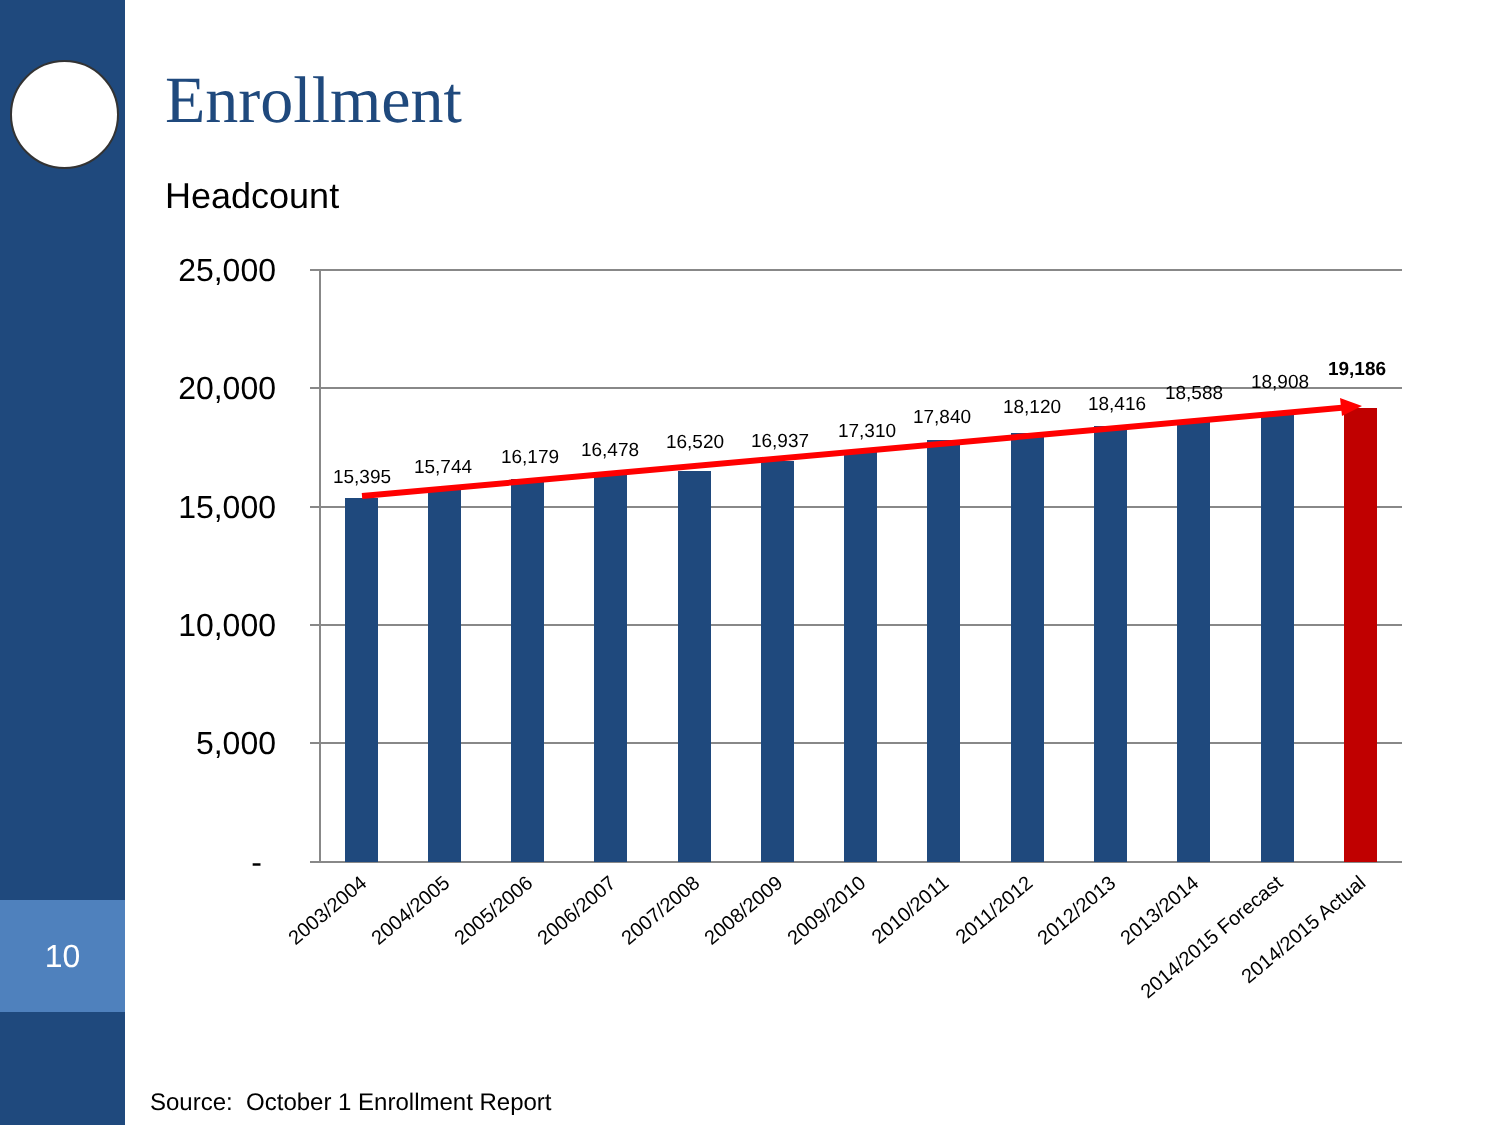10
Enrollment
Headcount
25,000
20,000
15,000
10,000
5,000
-
15,395
15,744
16,179
16,478
16,520
16,937
17,310
17,840
18,120
18,416
18,588
18,908
19,186
2003/2004
2004/2005
2005/2006
2006/2007
2007/2008
2008/2009
2009/2010
2010/2011
2011/2012
2012/2013
2013/2014
2014/2015 Forecast
2014/2015 Actual
Source: October 1 Enrollment Report